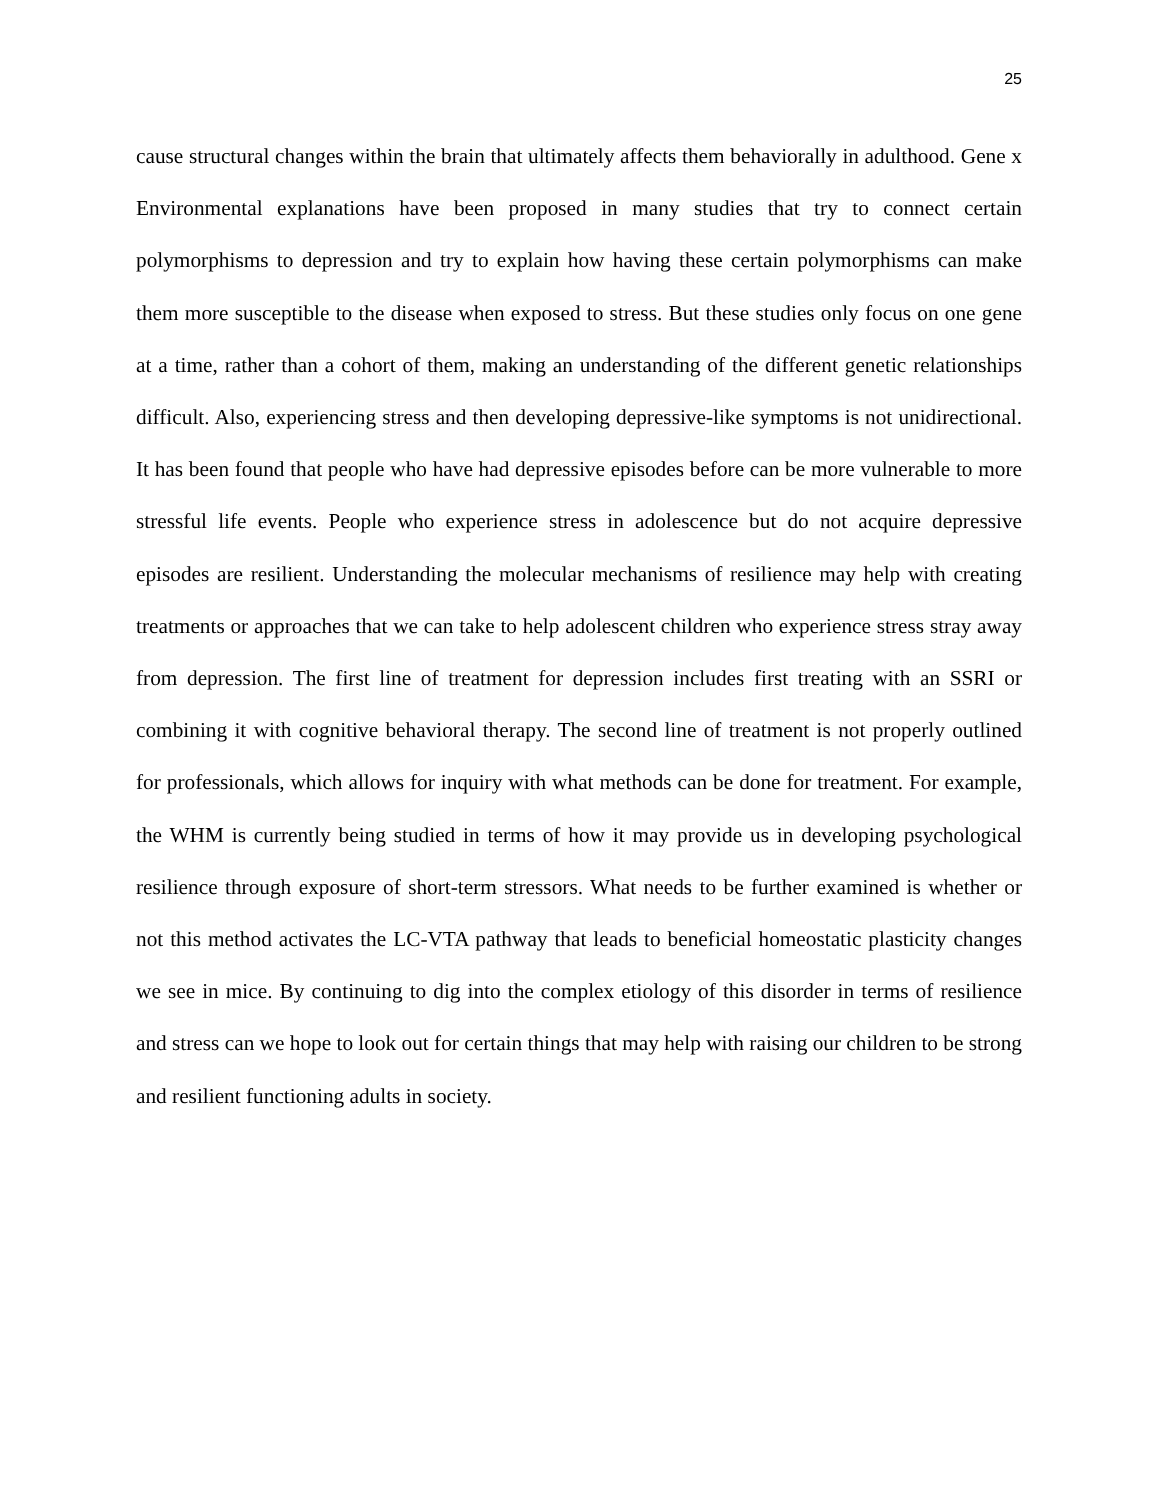25
cause structural changes within the brain that ultimately affects them behaviorally in adulthood. Gene x Environmental explanations have been proposed in many studies that try to connect certain polymorphisms to depression and try to explain how having these certain polymorphisms can make them more susceptible to the disease when exposed to stress. But these studies only focus on one gene at a time, rather than a cohort of them, making an understanding of the different genetic relationships difficult. Also, experiencing stress and then developing depressive-like symptoms is not unidirectional. It has been found that people who have had depressive episodes before can be more vulnerable to more stressful life events. People who experience stress in adolescence but do not acquire depressive episodes are resilient. Understanding the molecular mechanisms of resilience may help with creating treatments or approaches that we can take to help adolescent children who experience stress stray away from depression. The first line of treatment for depression includes first treating with an SSRI or combining it with cognitive behavioral therapy. The second line of treatment is not properly outlined for professionals, which allows for inquiry with what methods can be done for treatment. For example, the WHM is currently being studied in terms of how it may provide us in developing psychological resilience through exposure of short-term stressors. What needs to be further examined is whether or not this method activates the LC-VTA pathway that leads to beneficial homeostatic plasticity changes we see in mice. By continuing to dig into the complex etiology of this disorder in terms of resilience and stress can we hope to look out for certain things that may help with raising our children to be strong and resilient functioning adults in society.